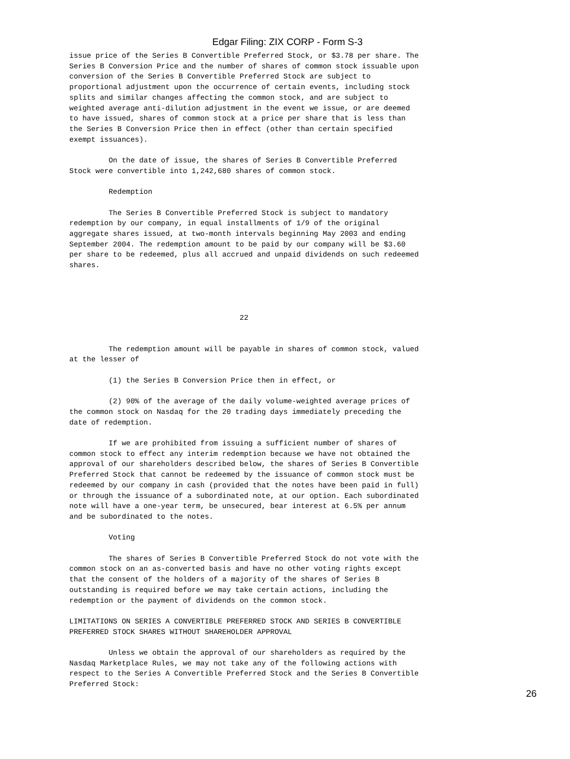Edgar Filing: ZIX CORP - Form S-3
issue price of the Series B Convertible Preferred Stock, or $3.78 per share. The
Series B Conversion Price and the number of shares of common stock issuable upon
conversion of the Series B Convertible Preferred Stock are subject to
proportional adjustment upon the occurrence of certain events, including stock
splits and similar changes affecting the common stock, and are subject to
weighted average anti-dilution adjustment in the event we issue, or are deemed
to have issued, shares of common stock at a price per share that is less than
the Series B Conversion Price then in effect (other than certain specified
exempt issuances).

         On the date of issue, the shares of Series B Convertible Preferred
Stock were convertible into 1,242,680 shares of common stock.

         Redemption

         The Series B Convertible Preferred Stock is subject to mandatory
redemption by our company, in equal installments of 1/9 of the original
aggregate shares issued, at two-month intervals beginning May 2003 and ending
September 2004. The redemption amount to be paid by our company will be $3.60
per share to be redeemed, plus all accrued and unpaid dividends on such redeemed
shares.




                                       22


         The redemption amount will be payable in shares of common stock, valued
at the lesser of

         (1) the Series B Conversion Price then in effect, or

         (2) 90% of the average of the daily volume-weighted average prices of
the common stock on Nasdaq for the 20 trading days immediately preceding the
date of redemption.

         If we are prohibited from issuing a sufficient number of shares of
common stock to effect any interim redemption because we have not obtained the
approval of our shareholders described below, the shares of Series B Convertible
Preferred Stock that cannot be redeemed by the issuance of common stock must be
redeemed by our company in cash (provided that the notes have been paid in full)
or through the issuance of a subordinated note, at our option. Each subordinated
note will have a one-year term, be unsecured, bear interest at 6.5% per annum
and be subordinated to the notes.

         Voting

         The shares of Series B Convertible Preferred Stock do not vote with the
common stock on an as-converted basis and have no other voting rights except
that the consent of the holders of a majority of the shares of Series B
outstanding is required before we may take certain actions, including the
redemption or the payment of dividends on the common stock.

LIMITATIONS ON SERIES A CONVERTIBLE PREFERRED STOCK AND SERIES B CONVERTIBLE
PREFERRED STOCK SHARES WITHOUT SHAREHOLDER APPROVAL

         Unless we obtain the approval of our shareholders as required by the
Nasdaq Marketplace Rules, we may not take any of the following actions with
respect to the Series A Convertible Preferred Stock and the Series B Convertible
Preferred Stock:
26